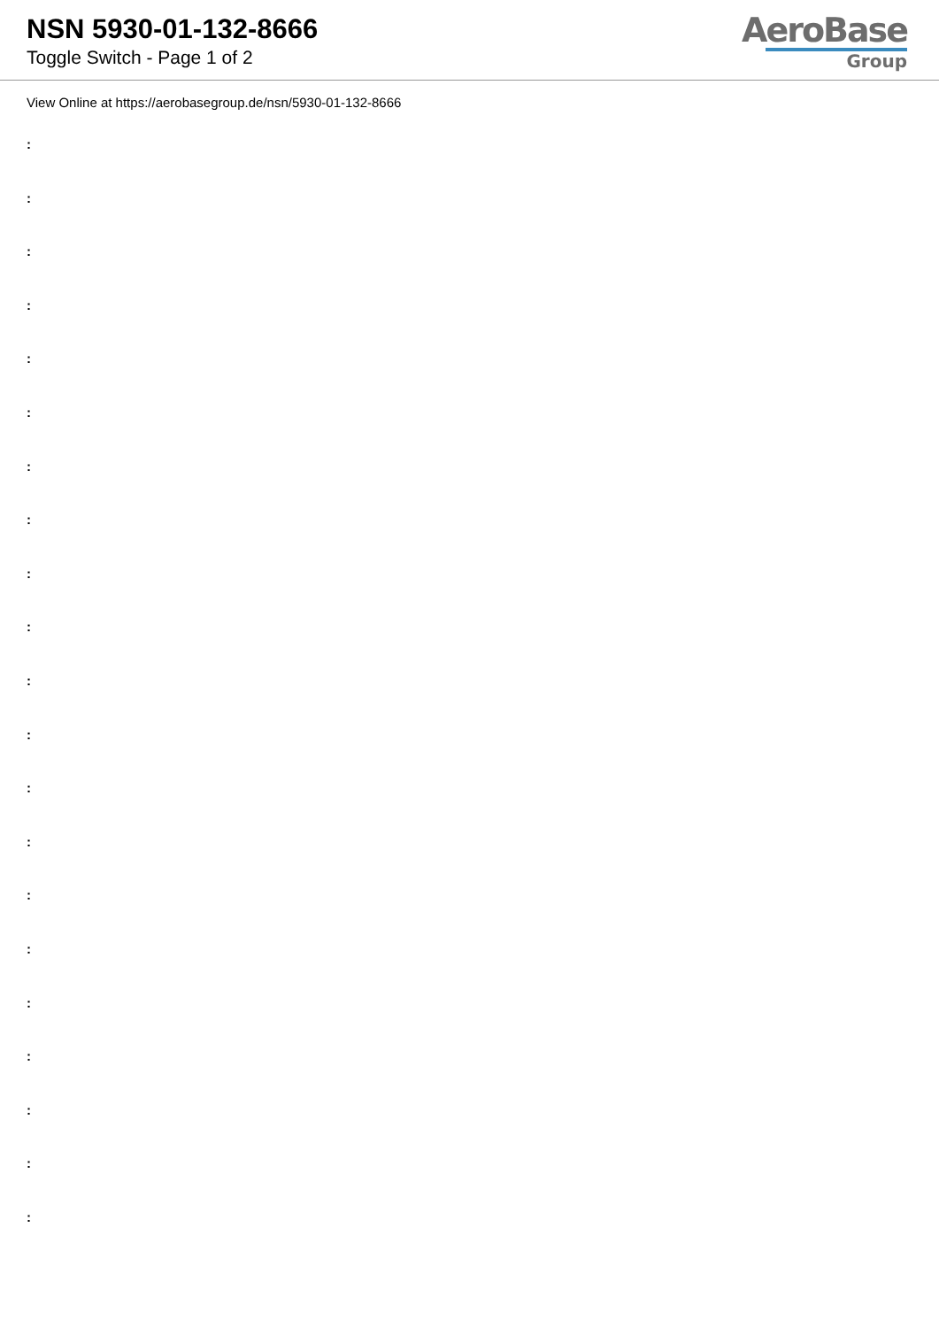NSN 5930-01-132-8666
Toggle Switch - Page 1 of 2
AeroBase
Group
View Online at https://aerobasegroup.de/nsn/5930-01-132-8666
:
:
:
:
:
:
:
:
:
:
:
:
:
:
:
:
:
:
:
:
: